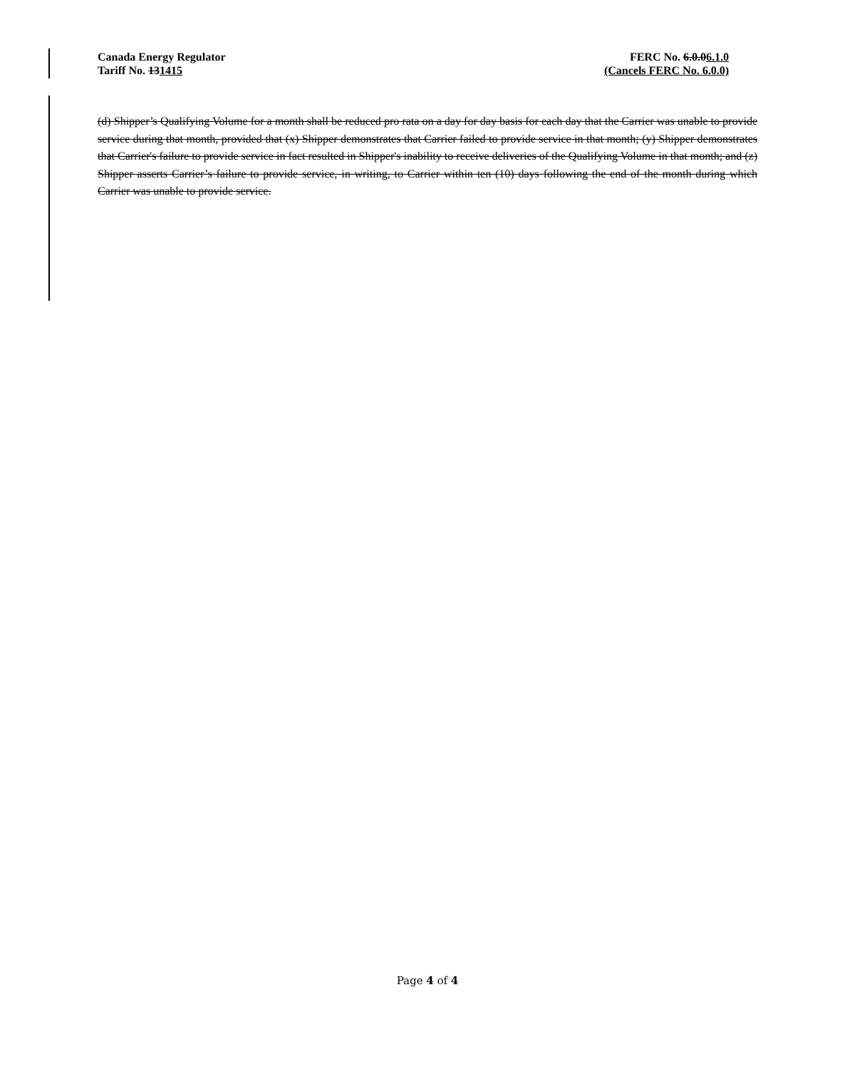Canada Energy Regulator
Tariff No. 131415
FERC No. 6.0.06.1.0
(Cancels FERC No. 6.0.0)
(d) Shipper’s Qualifying Volume for a month shall be reduced pro rata on a day for day basis for each day that the Carrier was unable to provide service during that month, provided that (x) Shipper demonstrates that Carrier failed to provide service in that month; (y) Shipper demonstrates that Carrier's failure to provide service in fact resulted in Shipper's inability to receive deliveries of the Qualifying Volume in that month; and (z) Shipper asserts Carrier’s failure to provide service, in writing, to Carrier within ten (10) days following the end of the month during which Carrier was unable to provide service.
Page 4 of 4